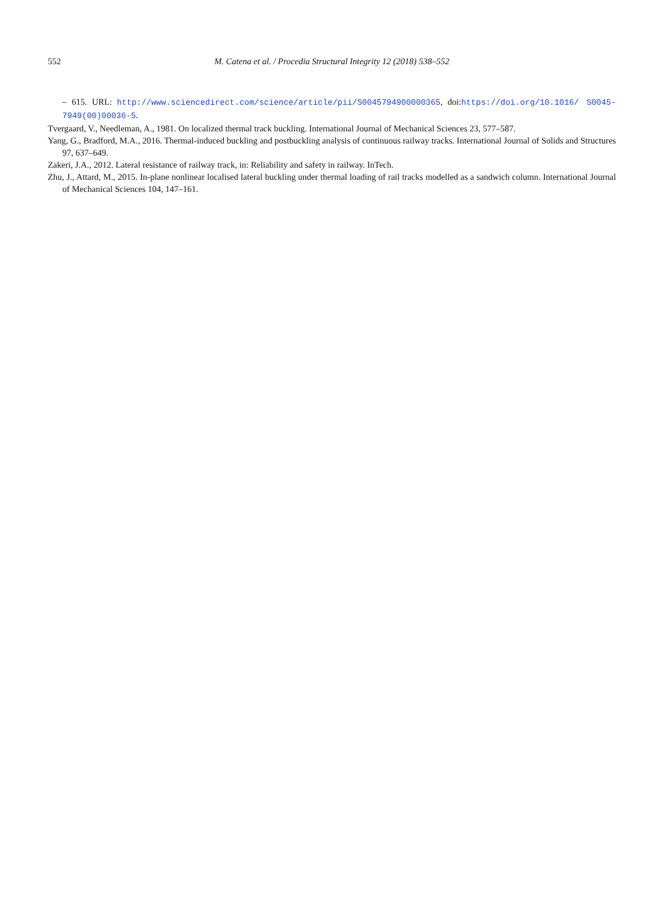552 M. Catena et al. / Procedia Structural Integrity 12 (2018) 538–552
– 615. URL: http://www.sciencedirect.com/science/article/pii/S0045794900000365, doi:https://doi.org/10.1016/ S0045-7949(00)00036-5.
Tvergaard, V., Needleman, A., 1981. On localized thermal track buckling. International Journal of Mechanical Sciences 23, 577–587.
Yang, G., Bradford, M.A., 2016. Thermal-induced buckling and postbuckling analysis of continuous railway tracks. International Journal of Solids and Structures 97, 637–649.
Zakeri, J.A., 2012. Lateral resistance of railway track, in: Reliability and safety in railway. InTech.
Zhu, J., Attard, M., 2015. In-plane nonlinear localised lateral buckling under thermal loading of rail tracks modelled as a sandwich column. International Journal of Mechanical Sciences 104, 147–161.